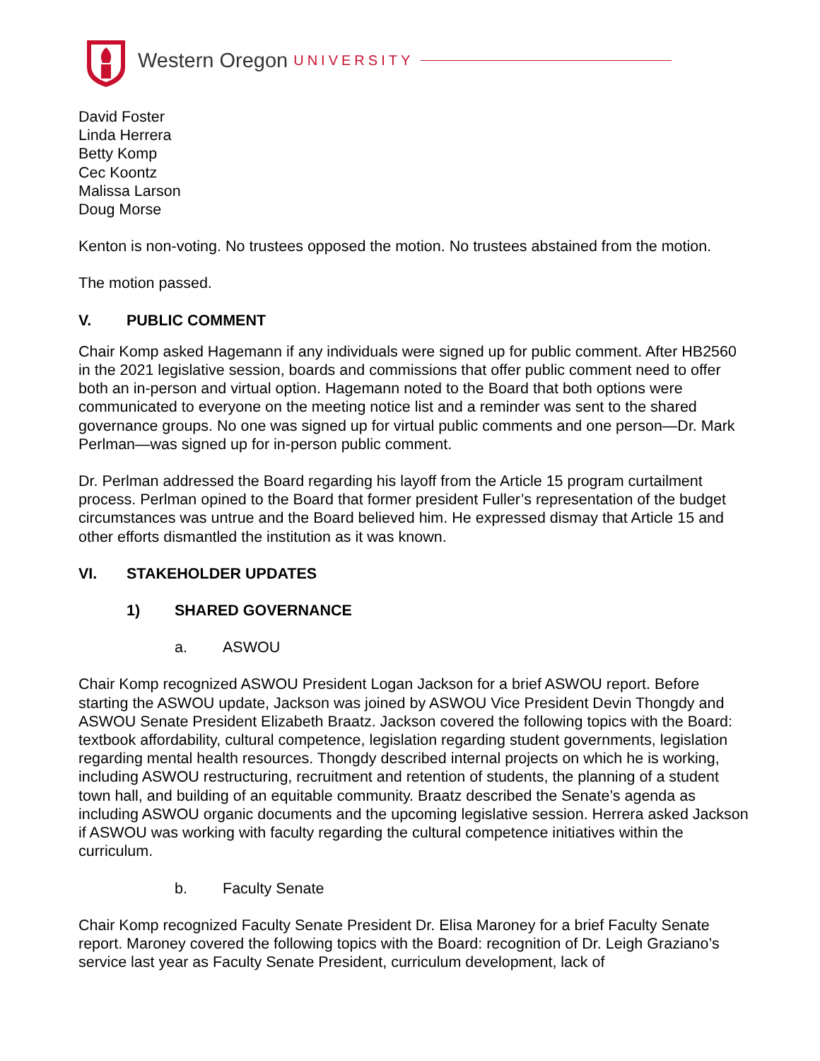Western Oregon UNIVERSITY
David Foster
Linda Herrera
Betty Komp
Cec Koontz
Malissa Larson
Doug Morse
Kenton is non-voting. No trustees opposed the motion. No trustees abstained from the motion.
The motion passed.
V. PUBLIC COMMENT
Chair Komp asked Hagemann if any individuals were signed up for public comment. After HB2560 in the 2021 legislative session, boards and commissions that offer public comment need to offer both an in-person and virtual option. Hagemann noted to the Board that both options were communicated to everyone on the meeting notice list and a reminder was sent to the shared governance groups. No one was signed up for virtual public comments and one person—Dr. Mark Perlman—was signed up for in-person public comment.
Dr. Perlman addressed the Board regarding his layoff from the Article 15 program curtailment process. Perlman opined to the Board that former president Fuller’s representation of the budget circumstances was untrue and the Board believed him. He expressed dismay that Article 15 and other efforts dismantled the institution as it was known.
VI. STAKEHOLDER UPDATES
1) SHARED GOVERNANCE
a. ASWOU
Chair Komp recognized ASWOU President Logan Jackson for a brief ASWOU report. Before starting the ASWOU update, Jackson was joined by ASWOU Vice President Devin Thongdy and ASWOU Senate President Elizabeth Braatz. Jackson covered the following topics with the Board: textbook affordability, cultural competence, legislation regarding student governments, legislation regarding mental health resources. Thongdy described internal projects on which he is working, including ASWOU restructuring, recruitment and retention of students, the planning of a student town hall, and building of an equitable community. Braatz described the Senate’s agenda as including ASWOU organic documents and the upcoming legislative session. Herrera asked Jackson if ASWOU was working with faculty regarding the cultural competence initiatives within the curriculum.
b. Faculty Senate
Chair Komp recognized Faculty Senate President Dr. Elisa Maroney for a brief Faculty Senate report. Maroney covered the following topics with the Board: recognition of Dr. Leigh Graziano’s service last year as Faculty Senate President, curriculum development, lack of